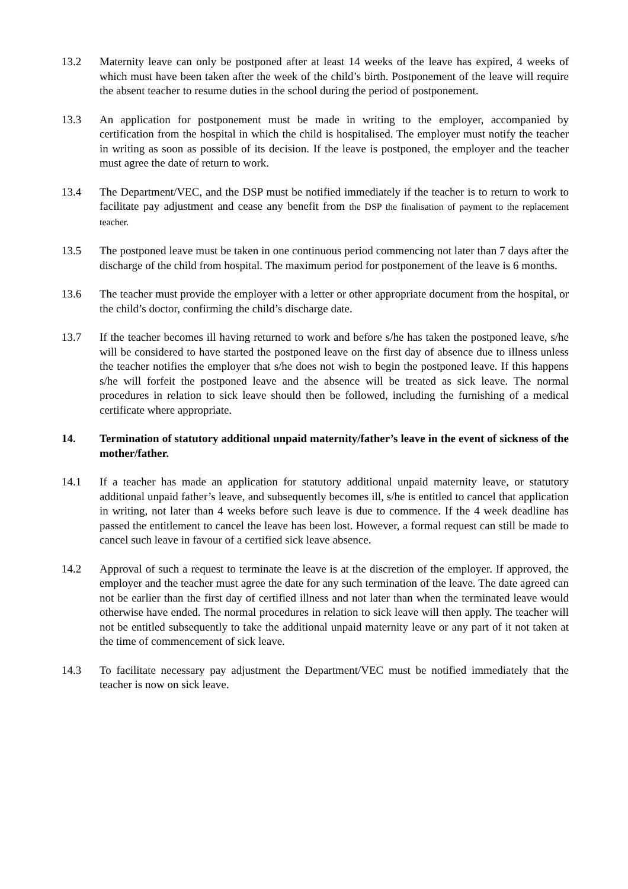13.2 Maternity leave can only be postponed after at least 14 weeks of the leave has expired, 4 weeks of which must have been taken after the week of the child’s birth. Postponement of the leave will require the absent teacher to resume duties in the school during the period of postponement.
13.3 An application for postponement must be made in writing to the employer, accompanied by certification from the hospital in which the child is hospitalised. The employer must notify the teacher in writing as soon as possible of its decision. If the leave is postponed, the employer and the teacher must agree the date of return to work.
13.4 The Department/VEC, and the DSP must be notified immediately if the teacher is to return to work to facilitate pay adjustment and cease any benefit from the DSP the finalisation of payment to the replacement teacher.
13.5 The postponed leave must be taken in one continuous period commencing not later than 7 days after the discharge of the child from hospital. The maximum period for postponement of the leave is 6 months.
13.6 The teacher must provide the employer with a letter or other appropriate document from the hospital, or the child’s doctor, confirming the child’s discharge date.
13.7 If the teacher becomes ill having returned to work and before s/he has taken the postponed leave, s/he will be considered to have started the postponed leave on the first day of absence due to illness unless the teacher notifies the employer that s/he does not wish to begin the postponed leave. If this happens s/he will forfeit the postponed leave and the absence will be treated as sick leave. The normal procedures in relation to sick leave should then be followed, including the furnishing of a medical certificate where appropriate.
14. Termination of statutory additional unpaid maternity/father’s leave in the event of sickness of the mother/father.
14.1 If a teacher has made an application for statutory additional unpaid maternity leave, or statutory additional unpaid father’s leave, and subsequently becomes ill, s/he is entitled to cancel that application in writing, not later than 4 weeks before such leave is due to commence. If the 4 week deadline has passed the entitlement to cancel the leave has been lost. However, a formal request can still be made to cancel such leave in favour of a certified sick leave absence.
14.2 Approval of such a request to terminate the leave is at the discretion of the employer. If approved, the employer and the teacher must agree the date for any such termination of the leave. The date agreed can not be earlier than the first day of certified illness and not later than when the terminated leave would otherwise have ended. The normal procedures in relation to sick leave will then apply. The teacher will not be entitled subsequently to take the additional unpaid maternity leave or any part of it not taken at the time of commencement of sick leave.
14.3 To facilitate necessary pay adjustment the Department/VEC must be notified immediately that the teacher is now on sick leave.